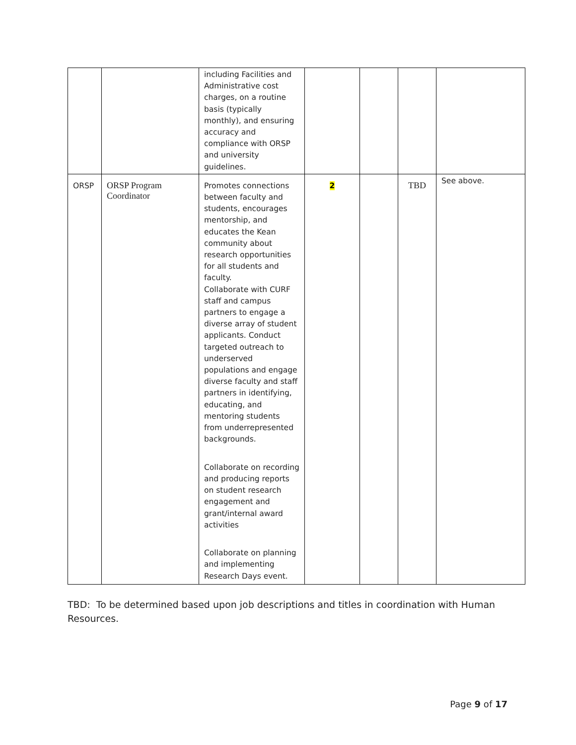| | | including Facilities and Administrative cost charges, on a routine basis (typically monthly), and ensuring accuracy and compliance with ORSP and university guidelines. | | | | |
| ORSP | ORSP Program Coordinator | Promotes connections between faculty and students, encourages mentorship, and educates the Kean community about research opportunities for all students and faculty. Collaborate with CURF staff and campus partners to engage a diverse array of student applicants. Conduct targeted outreach to underserved populations and engage diverse faculty and staff partners in identifying, educating, and mentoring students from underrepresented backgrounds. Collaborate on recording and producing reports on student research engagement and grant/internal award activities Collaborate on planning and implementing Research Days event. | 2 | | TBD | See above. |
TBD: To be determined based upon job descriptions and titles in coordination with Human Resources.
Page 9 of 17